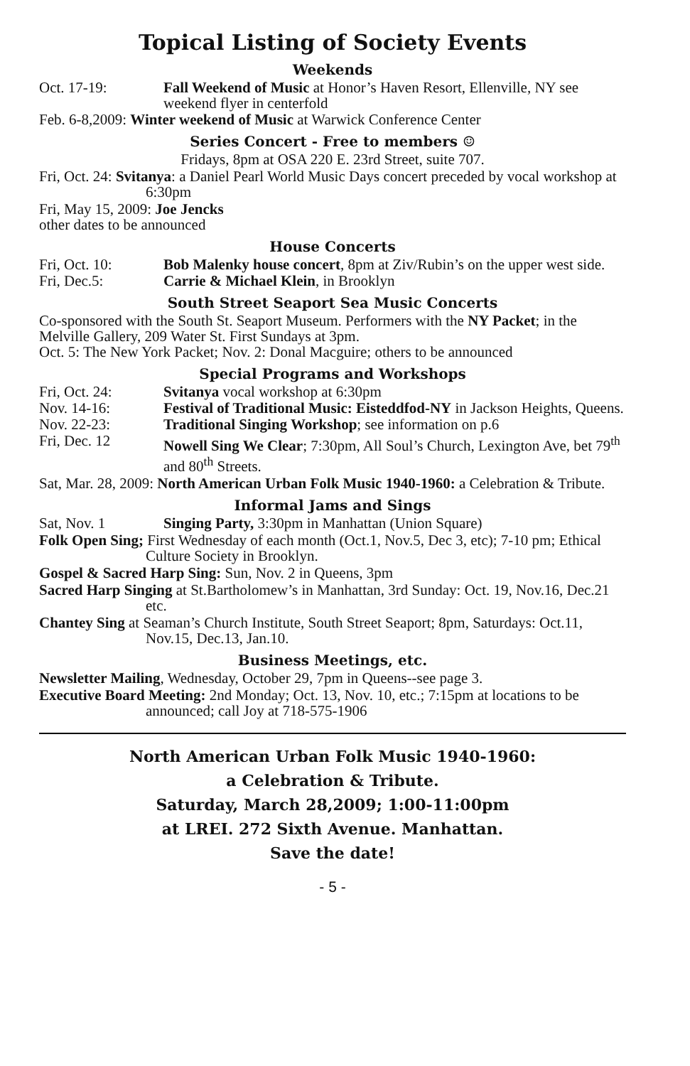Topical Listing of Society Events
Weekends
Oct. 17-19: Fall Weekend of Music at Honor’s Haven Resort, Ellenville, NY see weekend flyer in centerfold
Feb. 6-8,2009: Winter weekend of Music at Warwick Conference Center
Series Concert - Free to members ☺
Fridays, 8pm at OSA 220 E. 23rd Street, suite 707.
Fri, Oct. 24: Svitanya: a Daniel Pearl World Music Days concert preceded by vocal workshop at 6:30pm
Fri, May 15, 2009: Joe Jencks
other dates to be announced
House Concerts
Fri, Oct. 10: Bob Malenky house concert, 8pm at Ziv/Rubin’s on the upper west side.
Fri, Dec.5: Carrie & Michael Klein, in Brooklyn
South Street Seaport Sea Music Concerts
Co-sponsored with the South St. Seaport Museum. Performers with the NY Packet; in the Melville Gallery, 209 Water St. First Sundays at 3pm.
Oct. 5: The New York Packet; Nov. 2: Donal Macguire; others to be announced
Special Programs and Workshops
Fri, Oct. 24: Svitanya vocal workshop at 6:30pm
Nov. 14-16: Festival of Traditional Music: Eisteddfod-NY in Jackson Heights, Queens.
Nov. 22-23: Traditional Singing Workshop; see information on p.6
Fri, Dec. 12 Nowell Sing We Clear; 7:30pm, All Soul’s Church, Lexington Ave, bet 79<sup>th</sup> and 80<sup>th</sup> Streets.
Sat, Mar. 28, 2009: North American Urban Folk Music 1940-1960: a Celebration & Tribute.
Informal Jams and Sings
Sat, Nov. 1 Singing Party, 3:30pm in Manhattan (Union Square)
Folk Open Sing; First Wednesday of each month (Oct.1, Nov.5, Dec 3, etc); 7-10 pm; Ethical Culture Society in Brooklyn.
Gospel & Sacred Harp Sing: Sun, Nov. 2 in Queens, 3pm
Sacred Harp Singing at St.Bartholomew’s in Manhattan, 3rd Sunday: Oct. 19, Nov.16, Dec.21 etc.
Chantey Sing at Seaman’s Church Institute, South Street Seaport; 8pm, Saturdays: Oct.11, Nov.15, Dec.13, Jan.10.
Business Meetings, etc.
Newsletter Mailing, Wednesday, October 29, 7pm in Queens--see page 3.
Executive Board Meeting: 2nd Monday; Oct. 13, Nov. 10, etc.; 7:15pm at locations to be announced; call Joy at 718-575-1906
North American Urban Folk Music 1940-1960:
a Celebration & Tribute.
Saturday, March 28,2009; 1:00-11:00pm
at LREI. 272 Sixth Avenue. Manhattan.
Save the date!
- 5 -